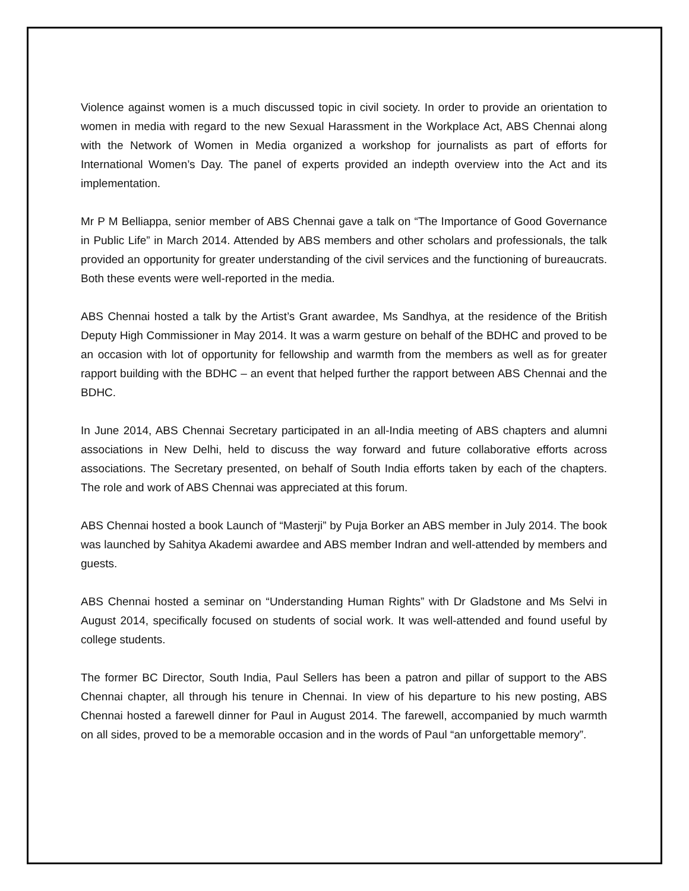Violence against women is a much discussed topic in civil society. In order to provide an orientation to women in media with regard to the new Sexual Harassment in the Workplace Act, ABS Chennai along with the Network of Women in Media organized a workshop for journalists as part of efforts for International Women’s Day. The panel of experts provided an indepth overview into the Act and its implementation.
Mr P M Belliappa, senior member of ABS Chennai gave a talk on “The Importance of Good Governance in Public Life” in March 2014. Attended by ABS members and other scholars and professionals, the talk provided an opportunity for greater understanding of the civil services and the functioning of bureaucrats. Both these events were well-reported in the media.
ABS Chennai hosted a talk by the Artist’s Grant awardee, Ms Sandhya, at the residence of the British Deputy High Commissioner in May 2014. It was a warm gesture on behalf of the BDHC and proved to be an occasion with lot of opportunity for fellowship and warmth from the members as well as for greater rapport building with the BDHC – an event that helped further the rapport between ABS Chennai and the BDHC.
In June 2014, ABS Chennai Secretary participated in an all-India meeting of ABS chapters and alumni associations in New Delhi, held to discuss the way forward and future collaborative efforts across associations. The Secretary presented, on behalf of South India efforts taken by each of the chapters. The role and work of ABS Chennai was appreciated at this forum.
ABS Chennai hosted a book Launch of “Masterji” by Puja Borker an ABS member in July 2014. The book was launched by Sahitya Akademi awardee and ABS member Indran and well-attended by members and guests.
ABS Chennai hosted a seminar on “Understanding Human Rights” with Dr Gladstone and Ms Selvi in August 2014, specifically focused on students of social work. It was well-attended and found useful by college students.
The former BC Director, South India, Paul Sellers has been a patron and pillar of support to the ABS Chennai chapter, all through his tenure in Chennai. In view of his departure to his new posting, ABS Chennai hosted a farewell dinner for Paul in August 2014. The farewell, accompanied by much warmth on all sides, proved to be a memorable occasion and in the words of Paul “an unforgettable memory”.